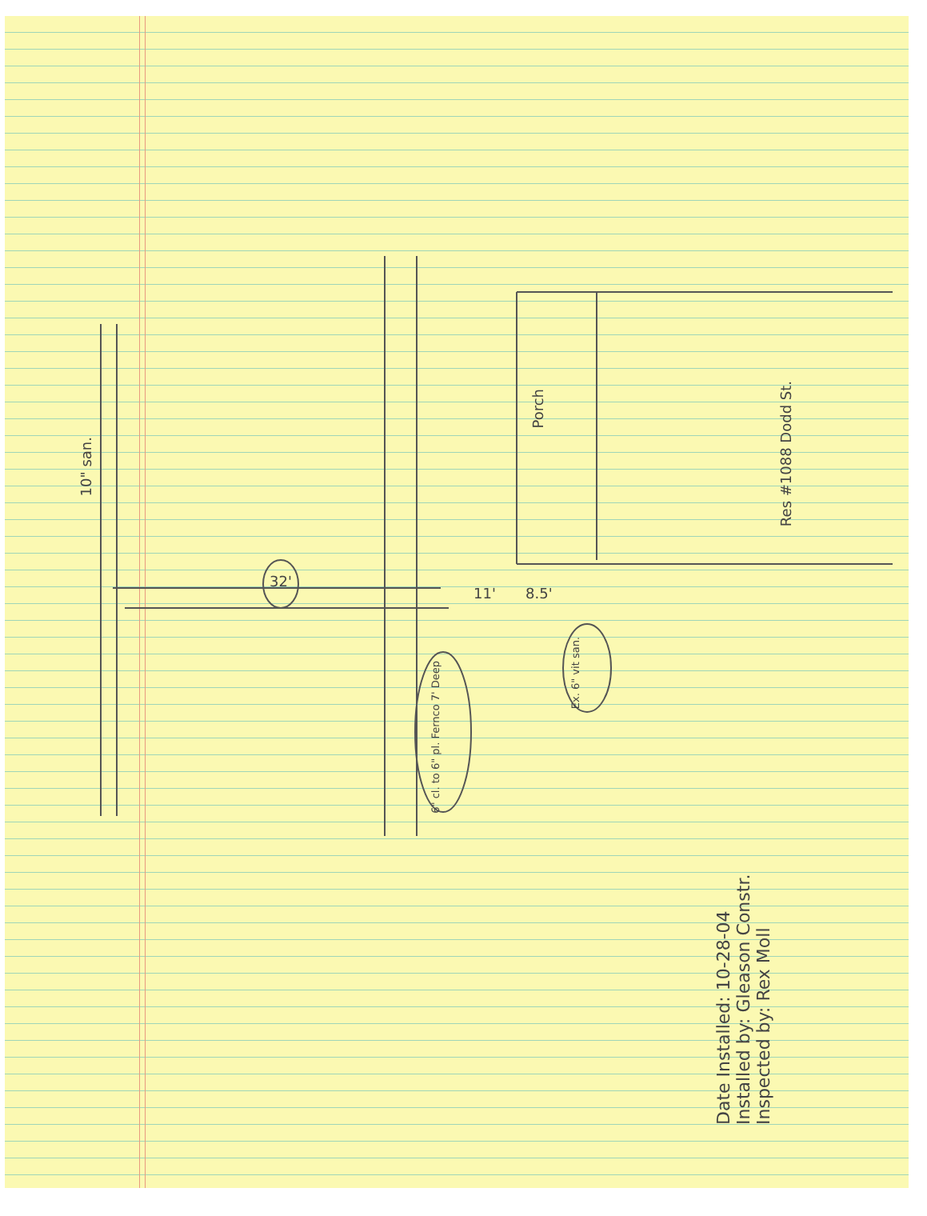Res #1088 Dodd St.
Porch
10" san.
32'
11' 8.5'
Ex. 6" vit san.
6" cl. to 6" pl. Fernco 7' Deep
Date Installed: 10-28-04
Installed by: Gleason Constr.
Inspected by: Rex Moll